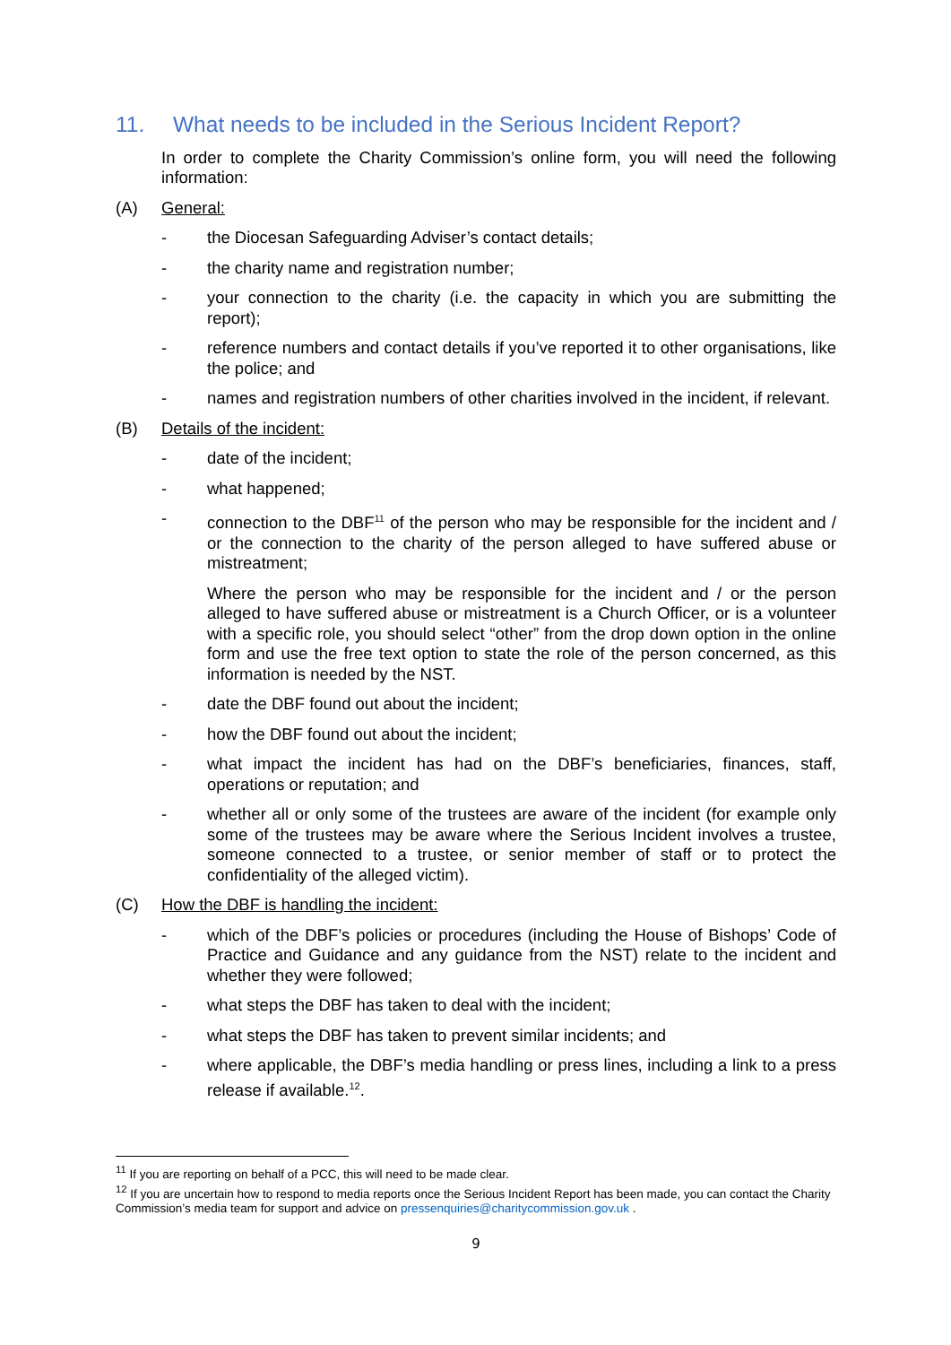11. What needs to be included in the Serious Incident Report?
In order to complete the Charity Commission’s online form, you will need the following information:
(A) General:
- the Diocesan Safeguarding Adviser’s contact details;
- the charity name and registration number;
- your connection to the charity (i.e. the capacity in which you are submitting the report);
- reference numbers and contact details if you’ve reported it to other organisations, like the police; and
- names and registration numbers of other charities involved in the incident, if relevant.
(B) Details of the incident:
- date of the incident;
- what happened;
- connection to the DBF<sup>11</sup> of the person who may be responsible for the incident and / or the connection to the charity of the person alleged to have suffered abuse or mistreatment;
Where the person who may be responsible for the incident and / or the person alleged to have suffered abuse or mistreatment is a Church Officer, or is a volunteer with a specific role, you should select “other” from the drop down option in the online form and use the free text option to state the role of the person concerned, as this information is needed by the NST.
- date the DBF found out about the incident;
- how the DBF found out about the incident;
- what impact the incident has had on the DBF’s beneficiaries, finances, staff, operations or reputation; and
- whether all or only some of the trustees are aware of the incident (for example only some of the trustees may be aware where the Serious Incident involves a trustee, someone connected to a trustee, or senior member of staff or to protect the confidentiality of the alleged victim).
(C) How the DBF is handling the incident:
- which of the DBF’s policies or procedures (including the House of Bishops’ Code of Practice and Guidance and any guidance from the NST) relate to the incident and whether they were followed;
- what steps the DBF has taken to deal with the incident;
- what steps the DBF has taken to prevent similar incidents; and
- where applicable, the DBF’s media handling or press lines, including a link to a press release if available.<sup>12</sup>.
<sup>11</sup> If you are reporting on behalf of a PCC, this will need to be made clear.
<sup>12</sup> If you are uncertain how to respond to media reports once the Serious Incident Report has been made, you can contact the Charity Commission’s media team for support and advice on pressenquiries@charitycommission.gov.uk .
9